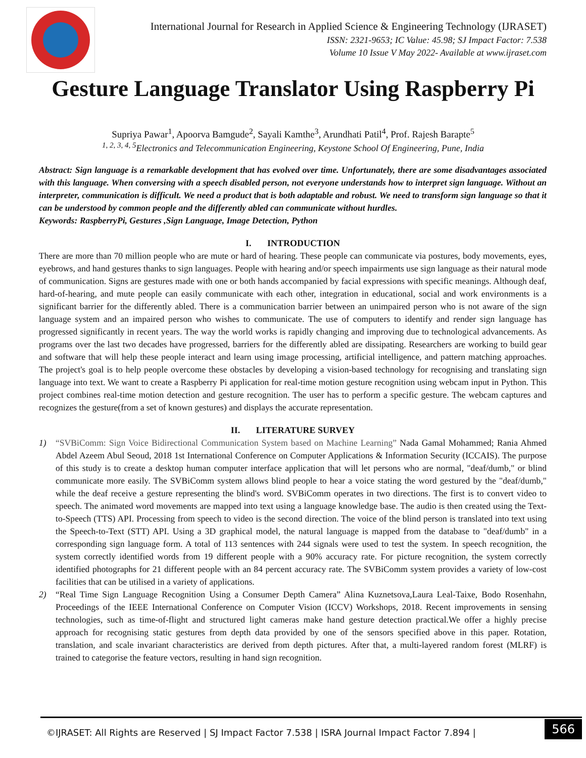International Journal for Research in Applied Science & Engineering Technology (IJRASET)
ISSN: 2321-9653; IC Value: 45.98; SJ Impact Factor: 7.538
Volume 10 Issue V May 2022- Available at www.ijraset.com
Gesture Language Translator Using Raspberry Pi
Supriya Pawar<sup>1</sup>, Apoorva Bamgude<sup>2</sup>, Sayali Kamthe<sup>3</sup>, Arundhati Patil<sup>4</sup>, Prof. Rajesh Barapte<sup>5</sup>
<sup>1, 2, 3, 4, 5</sup>Electronics and Telecommunication Engineering, Keystone School Of Engineering, Pune, India
Abstract: Sign language is a remarkable development that has evolved over time. Unfortunately, there are some disadvantages associated with this language. When conversing with a speech disabled person, not everyone understands how to interpret sign language. Without an interpreter, communication is difficult. We need a product that is both adaptable and robust. We need to transform sign language so that it can be understood by common people and the differently abled can communicate without hurdles.
Keywords: RaspberryPi, Gestures ,Sign Language, Image Detection, Python
I. INTRODUCTION
There are more than 70 million people who are mute or hard of hearing. These people can communicate via postures, body movements, eyes, eyebrows, and hand gestures thanks to sign languages. People with hearing and/or speech impairments use sign language as their natural mode of communication. Signs are gestures made with one or both hands accompanied by facial expressions with specific meanings. Although deaf, hard-of-hearing, and mute people can easily communicate with each other, integration in educational, social and work environments is a significant barrier for the differently abled. There is a communication barrier between an unimpaired person who is not aware of the sign language system and an impaired person who wishes to communicate. The use of computers to identify and render sign language has progressed significantly in recent years. The way the world works is rapidly changing and improving due to technological advancements. As programs over the last two decades have progressed, barriers for the differently abled are dissipating. Researchers are working to build gear and software that will help these people interact and learn using image processing, artificial intelligence, and pattern matching approaches. The project's goal is to help people overcome these obstacles by developing a vision-based technology for recognising and translating sign language into text. We want to create a Raspberry Pi application for real-time motion gesture recognition using webcam input in Python. This project combines real-time motion detection and gesture recognition. The user has to perform a specific gesture. The webcam captures and recognizes the gesture(from a set of known gestures) and displays the accurate representation.
II. LITERATURE SURVEY
1) “SVBiComm: Sign Voice Bidirectional Communication System based on Machine Learning” Nada Gamal Mohammed; Rania Ahmed Abdel Azeem Abul Seoud, 2018 1st International Conference on Computer Applications & Information Security (ICCAIS). The purpose of this study is to create a desktop human computer interface application that will let persons who are normal, "deaf/dumb," or blind communicate more easily. The SVBiComm system allows blind people to hear a voice stating the word gestured by the "deaf/dumb," while the deaf receive a gesture representing the blind's word. SVBiComm operates in two directions. The first is to convert video to speech. The animated word movements are mapped into text using a language knowledge base. The audio is then created using the Text-to-Speech (TTS) API. Processing from speech to video is the second direction. The voice of the blind person is translated into text using the Speech-to-Text (STT) API. Using a 3D graphical model, the natural language is mapped from the database to "deaf/dumb" in a corresponding sign language form. A total of 113 sentences with 244 signals were used to test the system. In speech recognition, the system correctly identified words from 19 different people with a 90% accuracy rate. For picture recognition, the system correctly identified photographs for 21 different people with an 84 percent accuracy rate. The SVBiComm system provides a variety of low-cost facilities that can be utilised in a variety of applications.
2) “Real Time Sign Language Recognition Using a Consumer Depth Camera” Alina Kuznetsova,Laura Leal-Taixe, Bodo Rosenhahn, Proceedings of the IEEE International Conference on Computer Vision (ICCV) Workshops, 2018. Recent improvements in sensing technologies, such as time-of-flight and structured light cameras make hand gesture detection practical.We offer a highly precise approach for recognising static gestures from depth data provided by one of the sensors specified above in this paper. Rotation, translation, and scale invariant characteristics are derived from depth pictures. After that, a multi-layered random forest (MLRF) is trained to categorise the feature vectors, resulting in hand sign recognition.
©IJRASET: All Rights are Reserved | SJ Impact Factor 7.538 | ISRA Journal Impact Factor 7.894 |
566